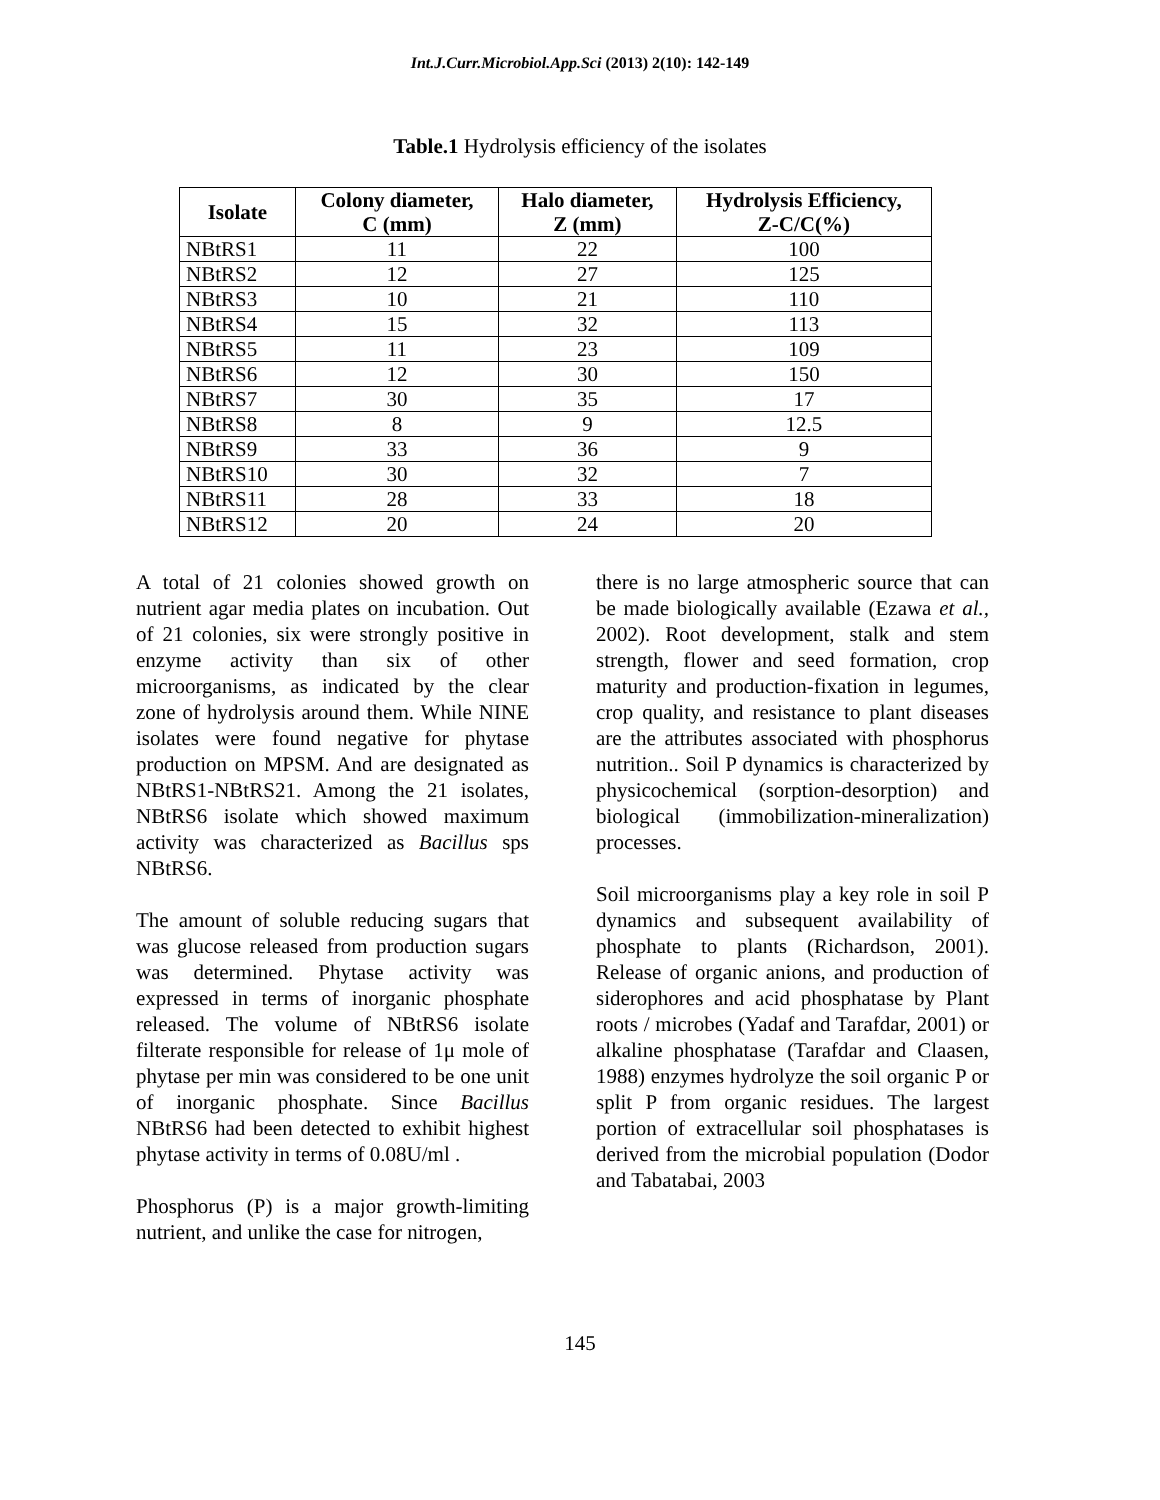Int.J.Curr.Microbiol.App.Sci (2013) 2(10): 142-149
Table.1 Hydrolysis efficiency of the isolates
| Isolate | Colony diameter, C (mm) | Halo diameter, Z (mm) | Hydrolysis Efficiency, Z-C/C(%) |
| --- | --- | --- | --- |
| NBtRS1 | 11 | 22 | 100 |
| NBtRS2 | 12 | 27 | 125 |
| NBtRS3 | 10 | 21 | 110 |
| NBtRS4 | 15 | 32 | 113 |
| NBtRS5 | 11 | 23 | 109 |
| NBtRS6 | 12 | 30 | 150 |
| NBtRS7 | 30 | 35 | 17 |
| NBtRS8 | 8 | 9 | 12.5 |
| NBtRS9 | 33 | 36 | 9 |
| NBtRS10 | 30 | 32 | 7 |
| NBtRS11 | 28 | 33 | 18 |
| NBtRS12 | 20 | 24 | 20 |
A total of 21 colonies showed growth on nutrient agar media plates on incubation. Out of 21 colonies, six were strongly positive in enzyme activity than six of other microorganisms, as indicated by the clear zone of hydrolysis around them. While NINE isolates were found negative for phytase production on MPSM. And are designated as NBtRS1-NBtRS21. Among the 21 isolates, NBtRS6 isolate which showed maximum activity was characterized as Bacillus sps NBtRS6.
The amount of soluble reducing sugars that was glucose released from production sugars was determined. Phytase activity was expressed in terms of inorganic phosphate released. The volume of NBtRS6 isolate filterate responsible for release of 1μ mole of phytase per min was considered to be one unit of inorganic phosphate. Since Bacillus NBtRS6 had been detected to exhibit highest phytase activity in terms of 0.08U/ml .
Phosphorus (P) is a major growth-limiting nutrient, and unlike the case for nitrogen,
there is no large atmospheric source that can be made biologically available (Ezawa et al., 2002). Root development, stalk and stem strength, flower and seed formation, crop maturity and production-fixation in legumes, crop quality, and resistance to plant diseases are the attributes associated with phosphorus nutrition.. Soil P dynamics is characterized by physicochemical (sorption-desorption) and biological (immobilization-mineralization) processes.
Soil microorganisms play a key role in soil P dynamics and subsequent availability of phosphate to plants (Richardson, 2001). Release of organic anions, and production of siderophores and acid phosphatase by Plant roots / microbes (Yadaf and Tarafdar, 2001) or alkaline phosphatase (Tarafdar and Claasen, 1988) enzymes hydrolyze the soil organic P or split P from organic residues. The largest portion of extracellular soil phosphatases is derived from the microbial population (Dodor and Tabatabai, 2003
145